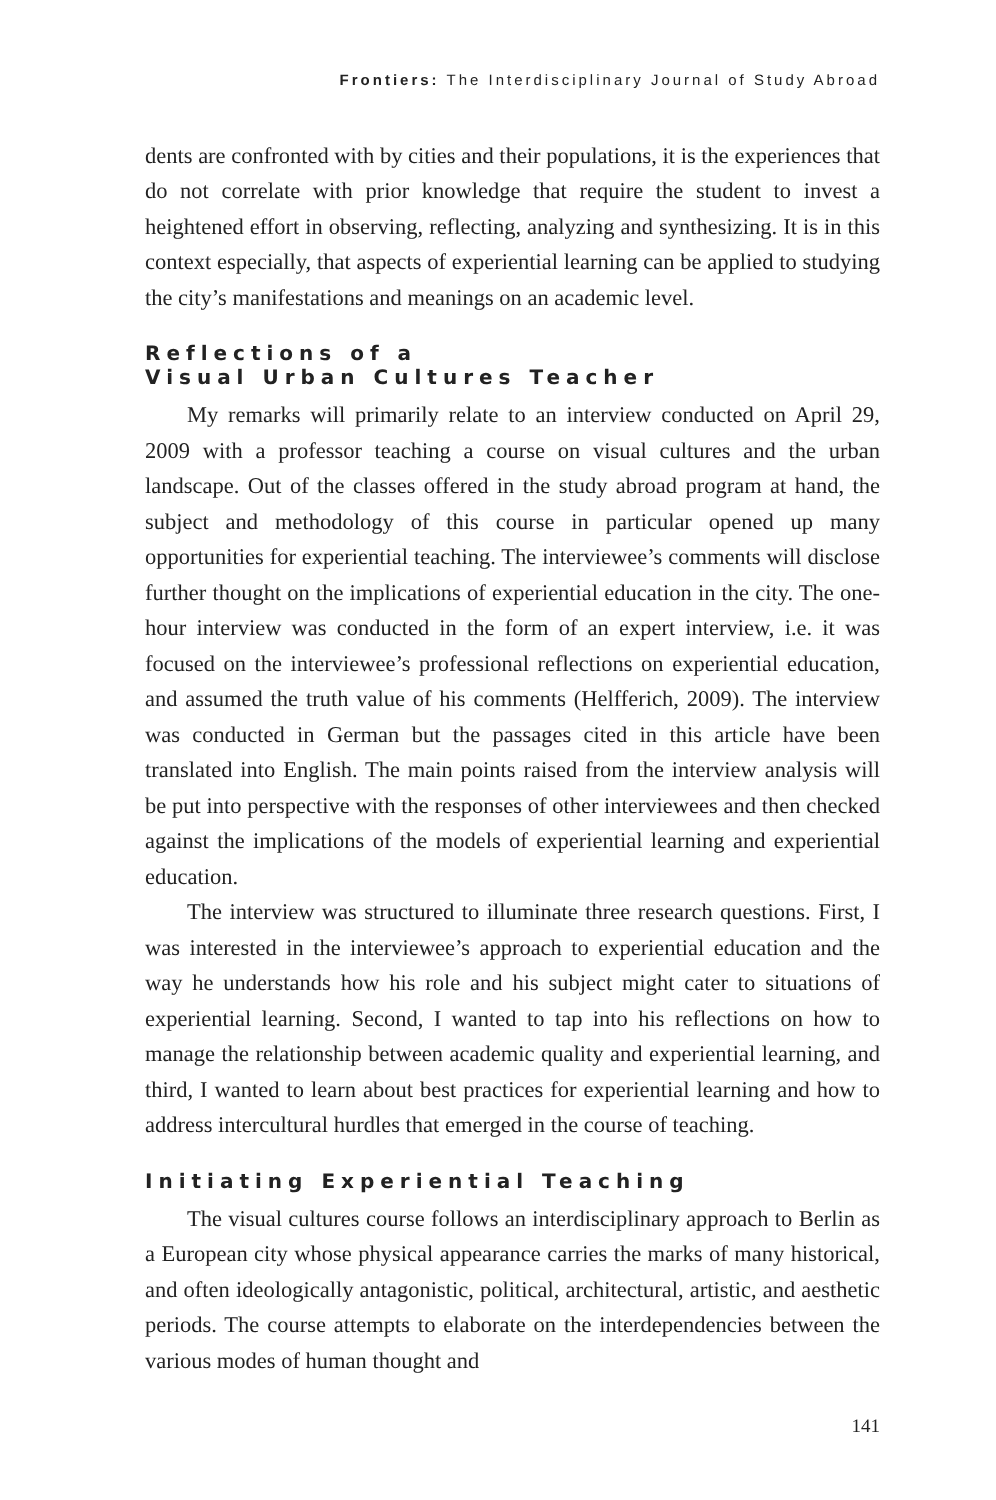Frontiers: The Interdisciplinary Journal of Study Abroad
dents are confronted with by cities and their populations, it is the experiences that do not correlate with prior knowledge that require the student to invest a heightened effort in observing, reflecting, analyzing and synthesizing. It is in this context especially, that aspects of experiential learning can be applied to studying the city’s manifestations and meanings on an academic level.
Reflections of a
Visual Urban Cultures Teacher
My remarks will primarily relate to an interview conducted on April 29, 2009 with a professor teaching a course on visual cultures and the urban landscape. Out of the classes offered in the study abroad program at hand, the subject and methodology of this course in particular opened up many opportunities for experiential teaching. The interviewee’s comments will disclose further thought on the implications of experiential education in the city. The one-hour interview was conducted in the form of an expert interview, i.e. it was focused on the interviewee’s professional reflections on experiential education, and assumed the truth value of his comments (Helfferich, 2009). The interview was conducted in German but the passages cited in this article have been translated into English. The main points raised from the interview analysis will be put into perspective with the responses of other interviewees and then checked against the implications of the models of experiential learning and experiential education.
The interview was structured to illuminate three research questions. First, I was interested in the interviewee’s approach to experiential education and the way he understands how his role and his subject might cater to situations of experiential learning. Second, I wanted to tap into his reflections on how to manage the relationship between academic quality and experiential learning, and third, I wanted to learn about best practices for experiential learning and how to address intercultural hurdles that emerged in the course of teaching.
Initiating Experiential Teaching
The visual cultures course follows an interdisciplinary approach to Berlin as a European city whose physical appearance carries the marks of many historical, and often ideologically antagonistic, political, architectural, artistic, and aesthetic periods. The course attempts to elaborate on the interdependencies between the various modes of human thought and
141